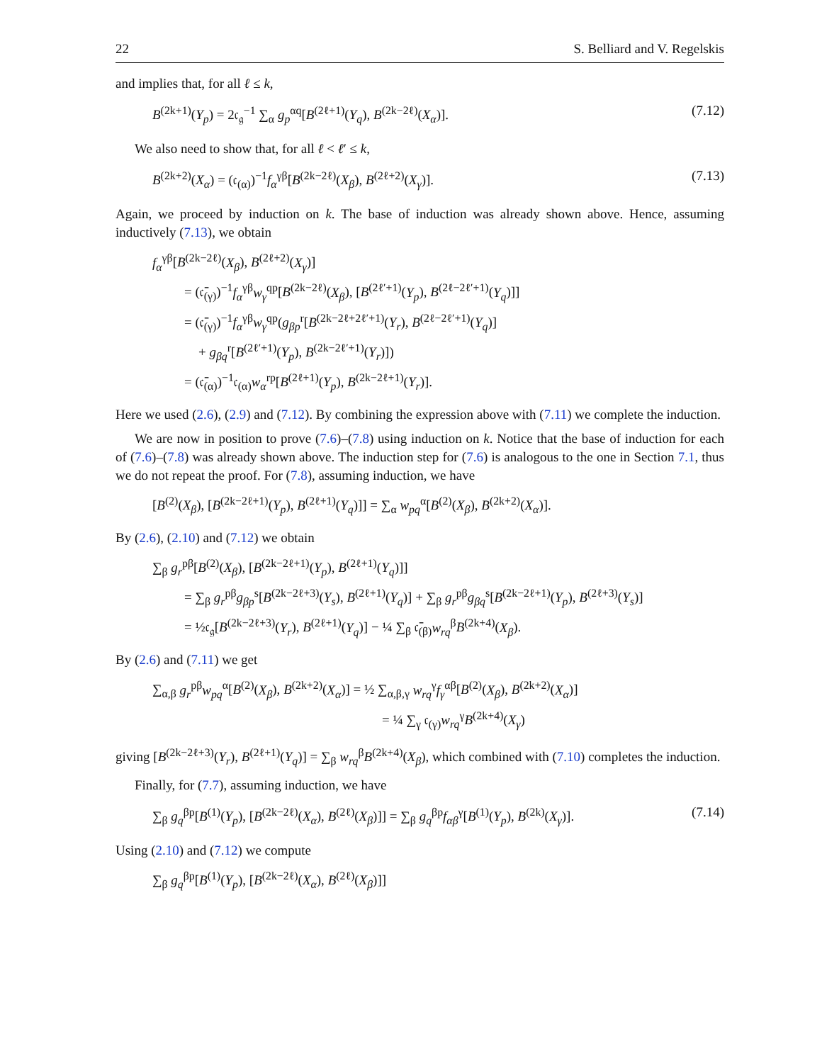22 S. Belliard and V. Regelskis
and implies that, for all ℓ ≤ k,
B<sup>(2k+1)</sup>(Y<sub>p</sub>) = 2𝔠<sub>𝔤</sub><sup>−1</sup> ∑<sub>α</sub> g<sub>p</sub><sup>αq</sup>[B<sup>(2ℓ+1)</sup>(Y<sub>q</sub>), B<sup>(2k−2ℓ)</sup>(X<sub>α</sub>)]. (7.12)
We also need to show that, for all ℓ < ℓ′ ≤ k,
B<sup>(2k+2)</sup>(X<sub>α</sub>) = (𝔠<sub>(α)</sub>)<sup>−1</sup>f<sub>α</sub><sup>γβ</sup>[B<sup>(2k−2ℓ)</sup>(X<sub>β</sub>), B<sup>(2ℓ+2)</sup>(X<sub>γ</sub>)]. (7.13)
Again, we proceed by induction on k. The base of induction was already shown above. Hence, assuming inductively (7.13), we obtain
f<sub>α</sub><sup>γβ</sup>[B<sup>(2k−2ℓ)</sup>(X<sub>β</sub>), B<sup>(2ℓ+2)</sup>(X<sub>γ</sub>)]
= (𝔠̄<sub>(γ)</sub>)<sup>−1</sup>f<sub>α</sub><sup>γβ</sup>w<sub>γ</sub><sup>qp</sup>[B<sup>(2k−2ℓ)</sup>(X<sub>β</sub>), [B<sup>(2ℓ′+1)</sup>(Y<sub>p</sub>), B<sup>(2ℓ−2ℓ′+1)</sup>(Y<sub>q</sub>)]]
= (𝔠̄<sub>(γ)</sub>)<sup>−1</sup>f<sub>α</sub><sup>γβ</sup>w<sub>γ</sub><sup>qp</sup>(g<sub>βp</sub><sup>r</sup>[B<sup>(2k−2ℓ+2ℓ′+1)</sup>(Y<sub>r</sub>), B<sup>(2ℓ−2ℓ′+1)</sup>(Y<sub>q</sub>)]
+ g<sub>βq</sub><sup>r</sup>[B<sup>(2ℓ′+1)</sup>(Y<sub>p</sub>), B<sup>(2k−2ℓ′+1)</sup>(Y<sub>r</sub>)])
= (𝔠̄<sub>(α)</sub>)<sup>−1</sup>𝔠<sub>(α)</sub>w<sub>α</sub><sup>rp</sup>[B<sup>(2ℓ+1)</sup>(Y<sub>p</sub>), B<sup>(2k−2ℓ+1)</sup>(Y<sub>r</sub>)].
Here we used (2.6), (2.9) and (7.12). By combining the expression above with (7.11) we complete the induction.
We are now in position to prove (7.6)–(7.8) using induction on k. Notice that the base of induction for each of (7.6)–(7.8) was already shown above. The induction step for (7.6) is analogous to the one in Section 7.1, thus we do not repeat the proof. For (7.8), assuming induction, we have
[B<sup>(2)</sup>(X<sub>β</sub>), [B<sup>(2k−2ℓ+1)</sup>(Y<sub>p</sub>), B<sup>(2ℓ+1)</sup>(Y<sub>q</sub>)]] = ∑<sub>α</sub> w<sub>pq</sub><sup>α</sup>[B<sup>(2)</sup>(X<sub>β</sub>), B<sup>(2k+2)</sup>(X<sub>α</sub>)].
By (2.6), (2.10) and (7.12) we obtain
∑<sub>β</sub> g<sub>r</sub><sup>pβ</sup>[B<sup>(2)</sup>(X<sub>β</sub>), [B<sup>(2k−2ℓ+1)</sup>(Y<sub>p</sub>), B<sup>(2ℓ+1)</sup>(Y<sub>q</sub>)]]
= ∑<sub>β</sub> g<sub>r</sub><sup>pβ</sup>g<sub>βp</sub><sup>s</sup>[B<sup>(2k−2ℓ+3)</sup>(Y<sub>s</sub>), B<sup>(2ℓ+1)</sup>(Y<sub>q</sub>)] + ∑<sub>β</sub> g<sub>r</sub><sup>pβ</sup>g<sub>βq</sub><sup>s</sup>[B<sup>(2k−2ℓ+1)</sup>(Y<sub>p</sub>), B<sup>(2ℓ+3)</sup>(Y<sub>s</sub>)]
= ½𝔠<sub>𝔤</sub>[B<sup>(2k−2ℓ+3)</sup>(Y<sub>r</sub>), B<sup>(2ℓ+1)</sup>(Y<sub>q</sub>)] − ¼ ∑<sub>β</sub> 𝔠̄<sub>(β)</sub>w<sub>rq</sub><sup>β</sup>B<sup>(2k+4)</sup>(X<sub>β</sub>).
By (2.6) and (7.11) we get
∑<sub>α,β</sub> g<sub>r</sub><sup>pβ</sup>w<sub>pq</sub><sup>α</sup>[B<sup>(2)</sup>(X<sub>β</sub>), B<sup>(2k+2)</sup>(X<sub>α</sub>)] = ½ ∑<sub>α,β,γ</sub> w<sub>rq</sub><sup>γ</sup>f<sub>γ</sub><sup>αβ</sup>[B<sup>(2)</sup>(X<sub>β</sub>), B<sup>(2k+2)</sup>(X<sub>α</sub>)]
= ¼ ∑<sub>γ</sub> 𝔠<sub>(γ)</sub>w<sub>rq</sub><sup>γ</sup>B<sup>(2k+4)</sup>(X<sub>γ</sub>)
giving [B<sup>(2k−2ℓ+3)</sup>(Y<sub>r</sub>), B<sup>(2ℓ+1)</sup>(Y<sub>q</sub>)] = ∑<sub>β</sub> w<sub>rq</sub><sup>β</sup>B<sup>(2k+4)</sup>(X<sub>β</sub>), which combined with (7.10) completes the induction.
Finally, for (7.7), assuming induction, we have
∑<sub>β</sub> g<sub>q</sub><sup>βp</sup>[B<sup>(1)</sup>(Y<sub>p</sub>), [B<sup>(2k−2ℓ)</sup>(X<sub>α</sub>), B<sup>(2ℓ)</sup>(X<sub>β</sub>)]] = ∑<sub>β</sub> g<sub>q</sub><sup>βp</sup>f<sub>αβ</sub><sup>γ</sup>[B<sup>(1)</sup>(Y<sub>p</sub>), B<sup>(2k)</sup>(X<sub>γ</sub>)]. (7.14)
Using (2.10) and (7.12) we compute
∑<sub>β</sub> g<sub>q</sub><sup>βp</sup>[B<sup>(1)</sup>(Y<sub>p</sub>), [B<sup>(2k−2ℓ)</sup>(X<sub>α</sub>), B<sup>(2ℓ)</sup>(X<sub>β</sub>)]]